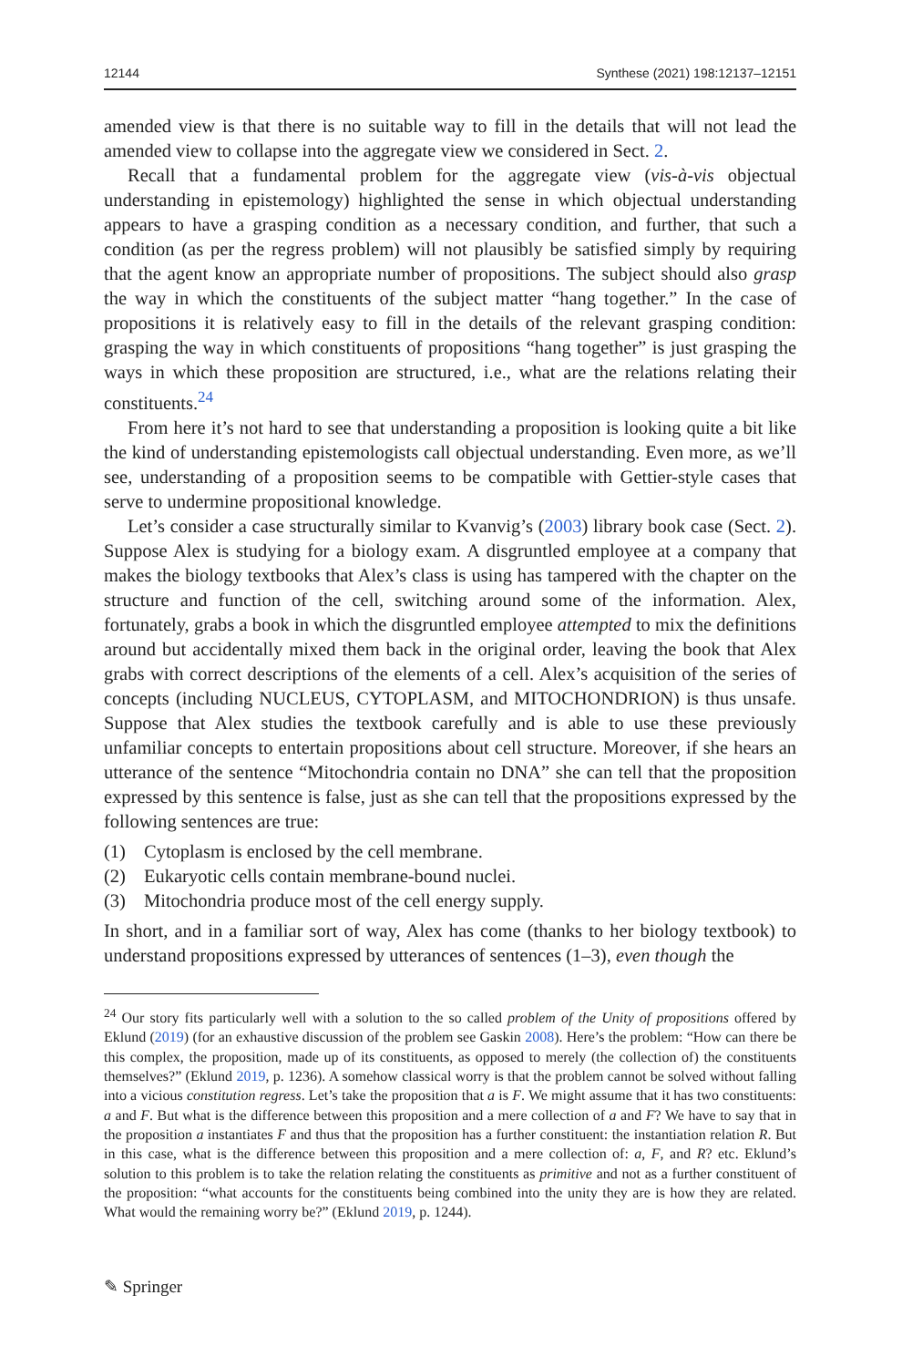12144 Synthese (2021) 198:12137–12151
amended view is that there is no suitable way to fill in the details that will not lead the amended view to collapse into the aggregate view we considered in Sect. 2.
Recall that a fundamental problem for the aggregate view (vis-à-vis objectual understanding in epistemology) highlighted the sense in which objectual understanding appears to have a grasping condition as a necessary condition, and further, that such a condition (as per the regress problem) will not plausibly be satisfied simply by requiring that the agent know an appropriate number of propositions. The subject should also grasp the way in which the constituents of the subject matter “hang together.” In the case of propositions it is relatively easy to fill in the details of the relevant grasping condition: grasping the way in which constituents of propositions “hang together” is just grasping the ways in which these proposition are structured, i.e., what are the relations relating their constituents.<sup>24</sup>
From here it’s not hard to see that understanding a proposition is looking quite a bit like the kind of understanding epistemologists call objectual understanding. Even more, as we’ll see, understanding of a proposition seems to be compatible with Gettier-style cases that serve to undermine propositional knowledge.
Let’s consider a case structurally similar to Kvanvig’s (2003) library book case (Sect. 2). Suppose Alex is studying for a biology exam. A disgruntled employee at a company that makes the biology textbooks that Alex’s class is using has tampered with the chapter on the structure and function of the cell, switching around some of the information. Alex, fortunately, grabs a book in which the disgruntled employee attempted to mix the definitions around but accidentally mixed them back in the original order, leaving the book that Alex grabs with correct descriptions of the elements of a cell. Alex’s acquisition of the series of concepts (including NUCLEUS, CYTOPLASM, and MITOCHONDRION) is thus unsafe. Suppose that Alex studies the textbook carefully and is able to use these previously unfamiliar concepts to entertain propositions about cell structure. Moreover, if she hears an utterance of the sentence “Mitochondria contain no DNA” she can tell that the proposition expressed by this sentence is false, just as she can tell that the propositions expressed by the following sentences are true:
(1) Cytoplasm is enclosed by the cell membrane.
(2) Eukaryotic cells contain membrane-bound nuclei.
(3) Mitochondria produce most of the cell energy supply.
In short, and in a familiar sort of way, Alex has come (thanks to her biology textbook) to understand propositions expressed by utterances of sentences (1–3), even though the
<sup>24</sup> Our story fits particularly well with a solution to the so called problem of the Unity of propositions offered by Eklund (2019) (for an exhaustive discussion of the problem see Gaskin 2008). Here’s the problem: “How can there be this complex, the proposition, made up of its constituents, as opposed to merely (the collection of) the constituents themselves?” (Eklund 2019, p. 1236). A somehow classical worry is that the problem cannot be solved without falling into a vicious constitution regress. Let’s take the proposition that a is F. We might assume that it has two constituents: a and F. But what is the difference between this proposition and a mere collection of a and F? We have to say that in the proposition a instantiates F and thus that the proposition has a further constituent: the instantiation relation R. But in this case, what is the difference between this proposition and a mere collection of: a, F, and R? etc. Eklund’s solution to this problem is to take the relation relating the constituents as primitive and not as a further constituent of the proposition: “what accounts for the constituents being combined into the unity they are is how they are related. What would the remaining worry be?” (Eklund 2019, p. 1244).
✎ Springer